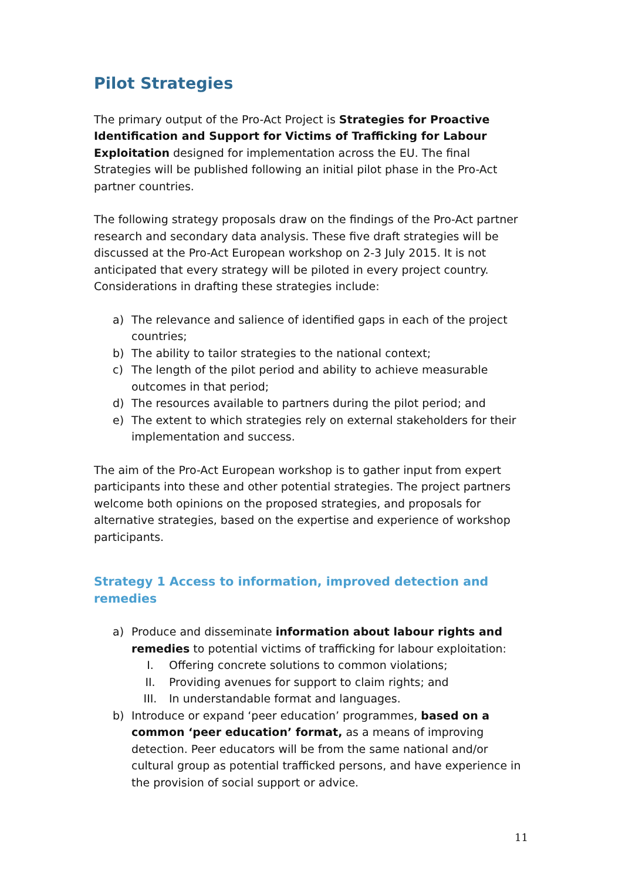Pilot Strategies
The primary output of the Pro-Act Project is Strategies for Proactive Identification and Support for Victims of Trafficking for Labour Exploitation designed for implementation across the EU. The final Strategies will be published following an initial pilot phase in the Pro-Act partner countries.
The following strategy proposals draw on the findings of the Pro-Act partner research and secondary data analysis. These five draft strategies will be discussed at the Pro-Act European workshop on 2-3 July 2015. It is not anticipated that every strategy will be piloted in every project country. Considerations in drafting these strategies include:
a) The relevance and salience of identified gaps in each of the project countries;
b) The ability to tailor strategies to the national context;
c) The length of the pilot period and ability to achieve measurable outcomes in that period;
d) The resources available to partners during the pilot period; and
e) The extent to which strategies rely on external stakeholders for their implementation and success.
The aim of the Pro-Act European workshop is to gather input from expert participants into these and other potential strategies. The project partners welcome both opinions on the proposed strategies, and proposals for alternative strategies, based on the expertise and experience of workshop participants.
Strategy 1 Access to information, improved detection and remedies
a) Produce and disseminate information about labour rights and remedies to potential victims of trafficking for labour exploitation:
I. Offering concrete solutions to common violations;
II. Providing avenues for support to claim rights; and
III. In understandable format and languages.
b) Introduce or expand ‘peer education’ programmes, based on a common ‘peer education’ format, as a means of improving detection. Peer educators will be from the same national and/or cultural group as potential trafficked persons, and have experience in the provision of social support or advice.
11